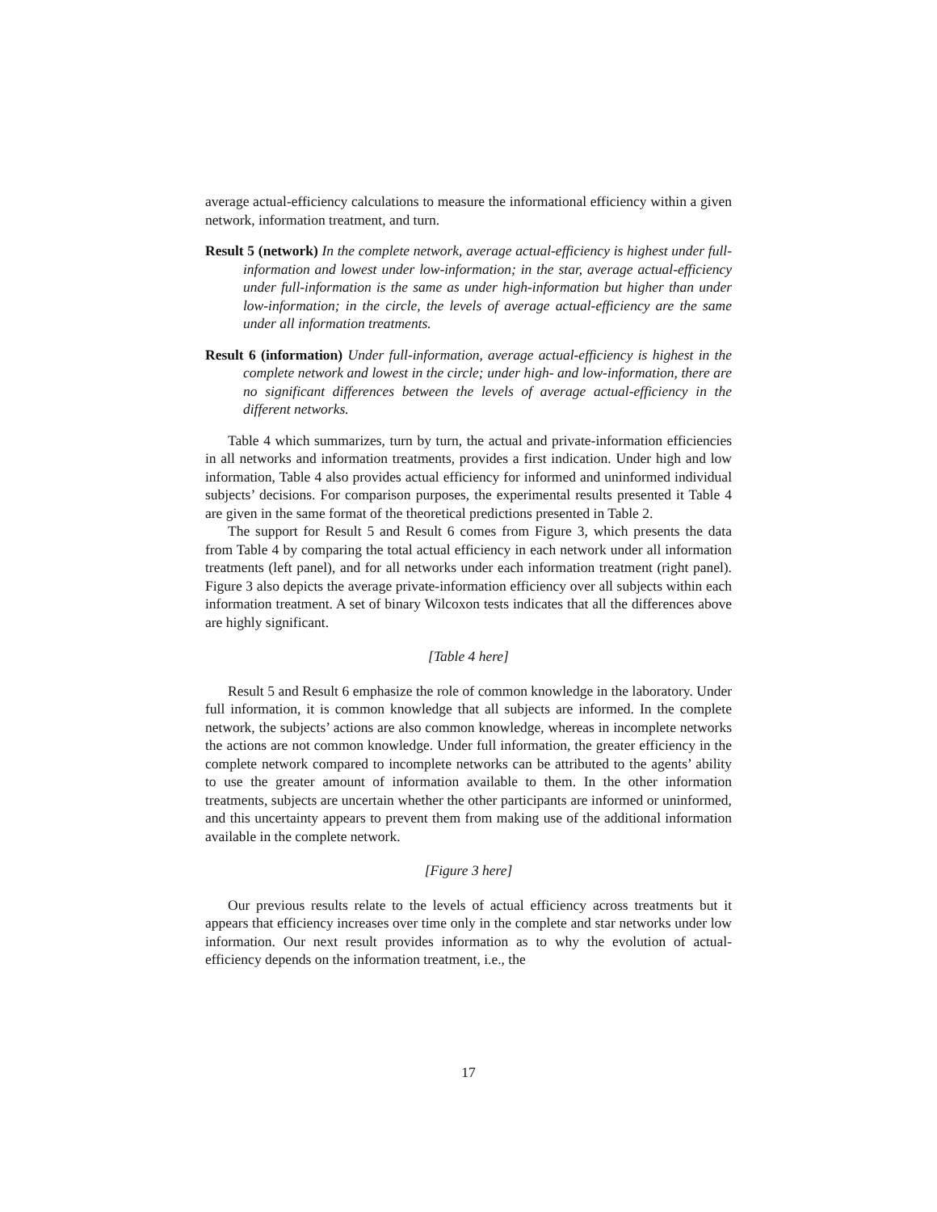average actual-efficiency calculations to measure the informational efficiency within a given network, information treatment, and turn.
Result 5 (network) In the complete network, average actual-efficiency is highest under full-information and lowest under low-information; in the star, average actual-efficiency under full-information is the same as under high-information but higher than under low-information; in the circle, the levels of average actual-efficiency are the same under all information treatments.
Result 6 (information) Under full-information, average actual-efficiency is highest in the complete network and lowest in the circle; under high- and low-information, there are no significant differences between the levels of average actual-efficiency in the different networks.
Table 4 which summarizes, turn by turn, the actual and private-information efficiencies in all networks and information treatments, provides a first indication. Under high and low information, Table 4 also provides actual efficiency for informed and uninformed individual subjects’ decisions. For comparison purposes, the experimental results presented it Table 4 are given in the same format of the theoretical predictions presented in Table 2.
The support for Result 5 and Result 6 comes from Figure 3, which presents the data from Table 4 by comparing the total actual efficiency in each network under all information treatments (left panel), and for all networks under each information treatment (right panel). Figure 3 also depicts the average private-information efficiency over all subjects within each information treatment. A set of binary Wilcoxon tests indicates that all the differences above are highly significant.
[Table 4 here]
Result 5 and Result 6 emphasize the role of common knowledge in the laboratory. Under full information, it is common knowledge that all subjects are informed. In the complete network, the subjects’ actions are also common knowledge, whereas in incomplete networks the actions are not common knowledge. Under full information, the greater efficiency in the complete network compared to incomplete networks can be attributed to the agents’ ability to use the greater amount of information available to them. In the other information treatments, subjects are uncertain whether the other participants are informed or uninformed, and this uncertainty appears to prevent them from making use of the additional information available in the complete network.
[Figure 3 here]
Our previous results relate to the levels of actual efficiency across treatments but it appears that efficiency increases over time only in the complete and star networks under low information. Our next result provides information as to why the evolution of actual-efficiency depends on the information treatment, i.e., the
17